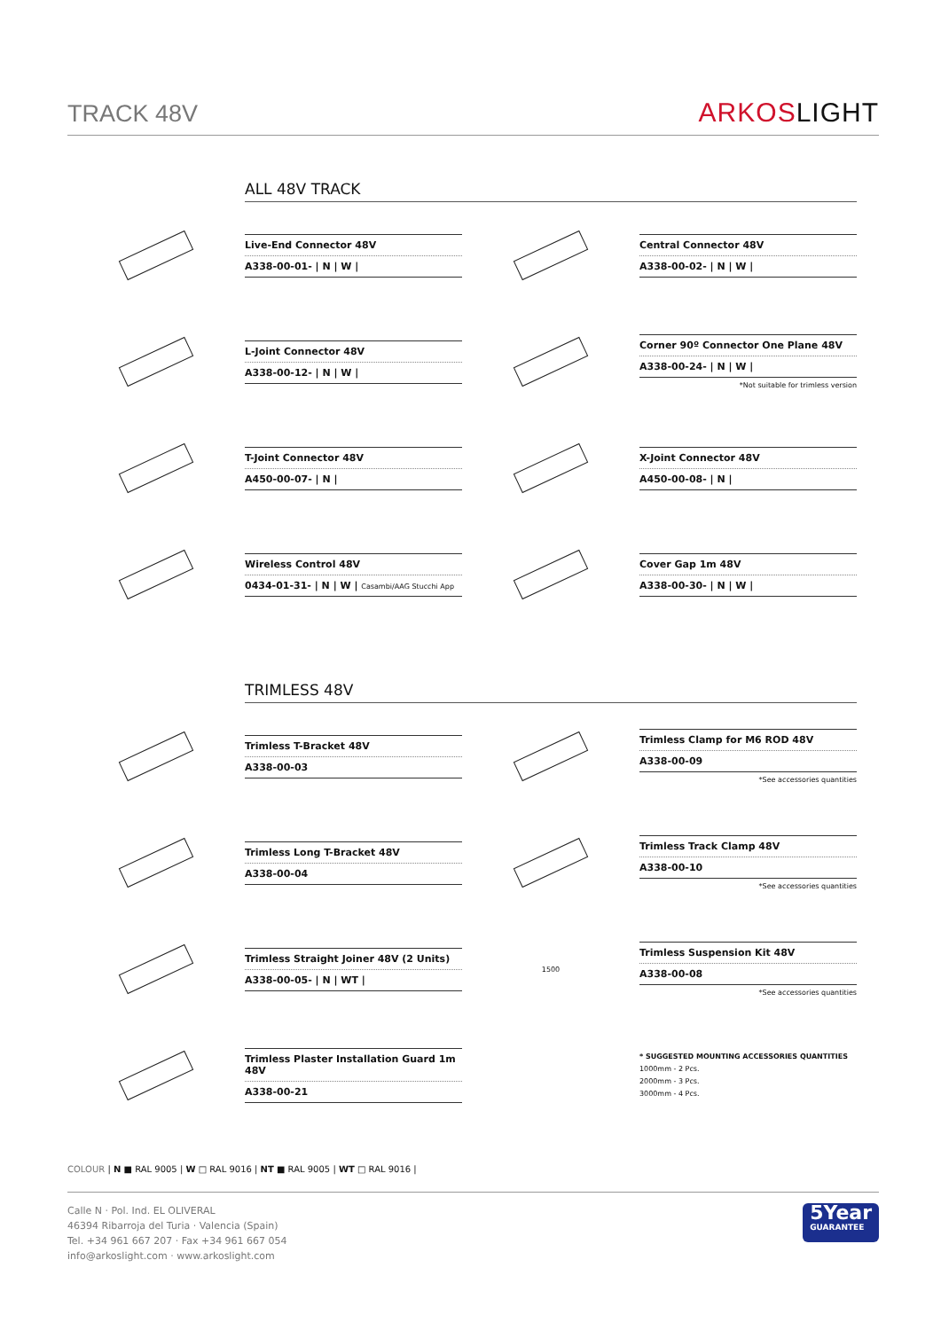TRACK 48V
ARKOSLIGHT
ALL 48V TRACK
Live-End Connector 48V
A338-00-01- | N | W |
Central Connector 48V
A338-00-02- | N | W |
L-Joint Connector 48V
A338-00-12- | N | W |
Corner 90º Connector One Plane 48V
A338-00-24- | N | W |
*Not suitable for trimless version
T-Joint Connector 48V
A450-00-07- | N |
X-Joint Connector 48V
A450-00-08- | N |
Wireless Control 48V
0434-01-31- | N | W | Casambi/AAG Stucchi App
Cover Gap 1m 48V
A338-00-30- | N | W |
TRIMLESS 48V
Trimless T-Bracket 48V
A338-00-03
Trimless Clamp for M6 ROD 48V
A338-00-09
*See accessories quantities
Trimless Long T-Bracket 48V
A338-00-04
Trimless Track Clamp 48V
A338-00-10
*See accessories quantities
Trimless Straight Joiner 48V (2 Units)
A338-00-05- | N | WT |
1500
Trimless Suspension Kit 48V
A338-00-08
*See accessories quantities
Trimless Plaster Installation Guard 1m 48V
A338-00-21
* SUGGESTED MOUNTING ACCESSORIES QUANTITIES
1000mm - 2 Pcs.
2000mm - 3 Pcs.
3000mm - 4 Pcs.
COLOUR | N ■ RAL 9005 | W □ RAL 9016 | NT ■ RAL 9005 | WT □ RAL 9016 |
Calle N · Pol. Ind. EL OLIVERAL
46394 Ribarroja del Turia · Valencia (Spain)
Tel. +34 961 667 207 · Fax +34 961 667 054
info@arkoslight.com · www.arkoslight.com
5Year
GUARANTEE